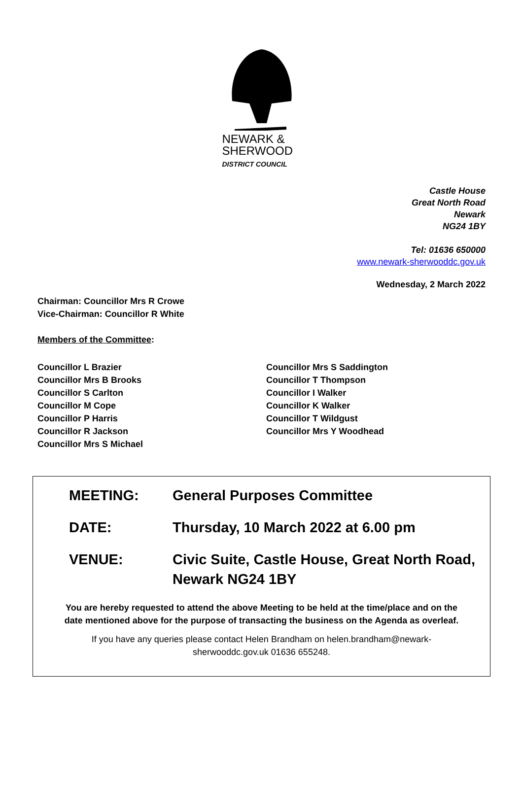NEWARK &
SHERWOOD
DISTRICT COUNCIL
Castle House
Great North Road
Newark
NG24 1BY
Tel: 01636 650000
www.newark-sherwooddc.gov.uk
Wednesday, 2 March 2022
Chairman: Councillor Mrs R Crowe
Vice-Chairman: Councillor R White
Members of the Committee:
Councillor L Brazier
Councillor Mrs B Brooks
Councillor S Carlton
Councillor M Cope
Councillor P Harris
Councillor R Jackson
Councillor Mrs S Michael
Councillor Mrs S Saddington
Councillor T Thompson
Councillor I Walker
Councillor K Walker
Councillor T Wildgust
Councillor Mrs Y Woodhead
MEETING: General Purposes Committee
DATE: Thursday, 10 March 2022 at 6.00 pm
VENUE: Civic Suite, Castle House, Great North Road,
Newark NG24 1BY
You are hereby requested to attend the above Meeting to be held at the time/place and on the date mentioned above for the purpose of transacting the business on the Agenda as overleaf.
If you have any queries please contact Helen Brandham on helen.brandham@newark-sherwooddc.gov.uk 01636 655248.